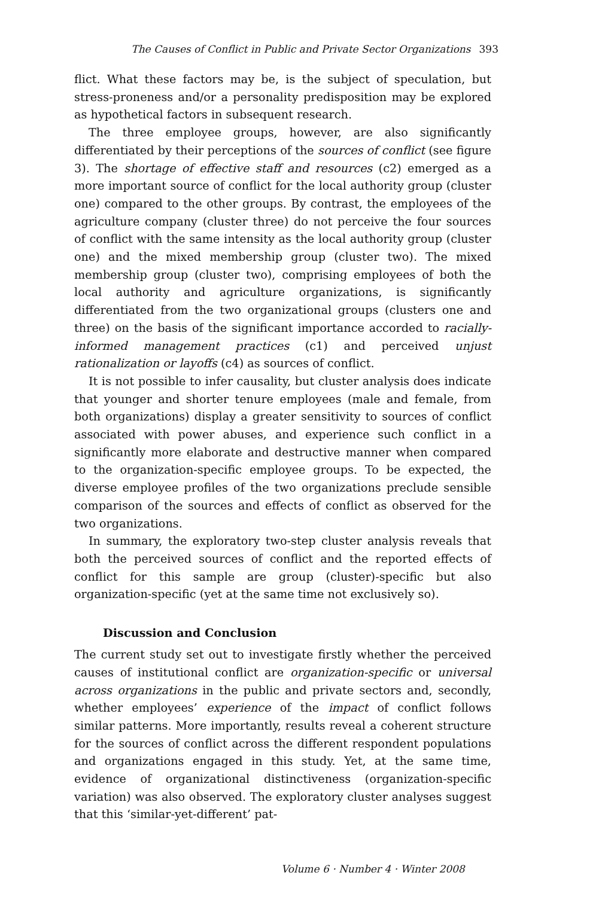The Causes of Conflict in Public and Private Sector Organizations 393
flict. What these factors may be, is the subject of speculation, but stress-proneness and/or a personality predisposition may be explored as hypothetical factors in subsequent research.
The three employee groups, however, are also significantly differentiated by their perceptions of the sources of conflict (see figure 3). The shortage of effective staff and resources (c2) emerged as a more important source of conflict for the local authority group (cluster one) compared to the other groups. By contrast, the employees of the agriculture company (cluster three) do not perceive the four sources of conflict with the same intensity as the local authority group (cluster one) and the mixed membership group (cluster two). The mixed membership group (cluster two), comprising employees of both the local authority and agriculture organizations, is significantly differentiated from the two organizational groups (clusters one and three) on the basis of the significant importance accorded to racially-informed management practices (c1) and perceived unjust rationalization or layoffs (c4) as sources of conflict.
It is not possible to infer causality, but cluster analysis does indicate that younger and shorter tenure employees (male and female, from both organizations) display a greater sensitivity to sources of conflict associated with power abuses, and experience such conflict in a significantly more elaborate and destructive manner when compared to the organization-specific employee groups. To be expected, the diverse employee profiles of the two organizations preclude sensible comparison of the sources and effects of conflict as observed for the two organizations.
In summary, the exploratory two-step cluster analysis reveals that both the perceived sources of conflict and the reported effects of conflict for this sample are group (cluster)-specific but also organization-specific (yet at the same time not exclusively so).
Discussion and Conclusion
The current study set out to investigate firstly whether the perceived causes of institutional conflict are organization-specific or universal across organizations in the public and private sectors and, secondly, whether employees’ experience of the impact of conflict follows similar patterns. More importantly, results reveal a coherent structure for the sources of conflict across the different respondent populations and organizations engaged in this study. Yet, at the same time, evidence of organizational distinctiveness (organization-specific variation) was also observed. The exploratory cluster analyses suggest that this ‘similar-yet-different’ pat-
Volume 6 · Number 4 · Winter 2008